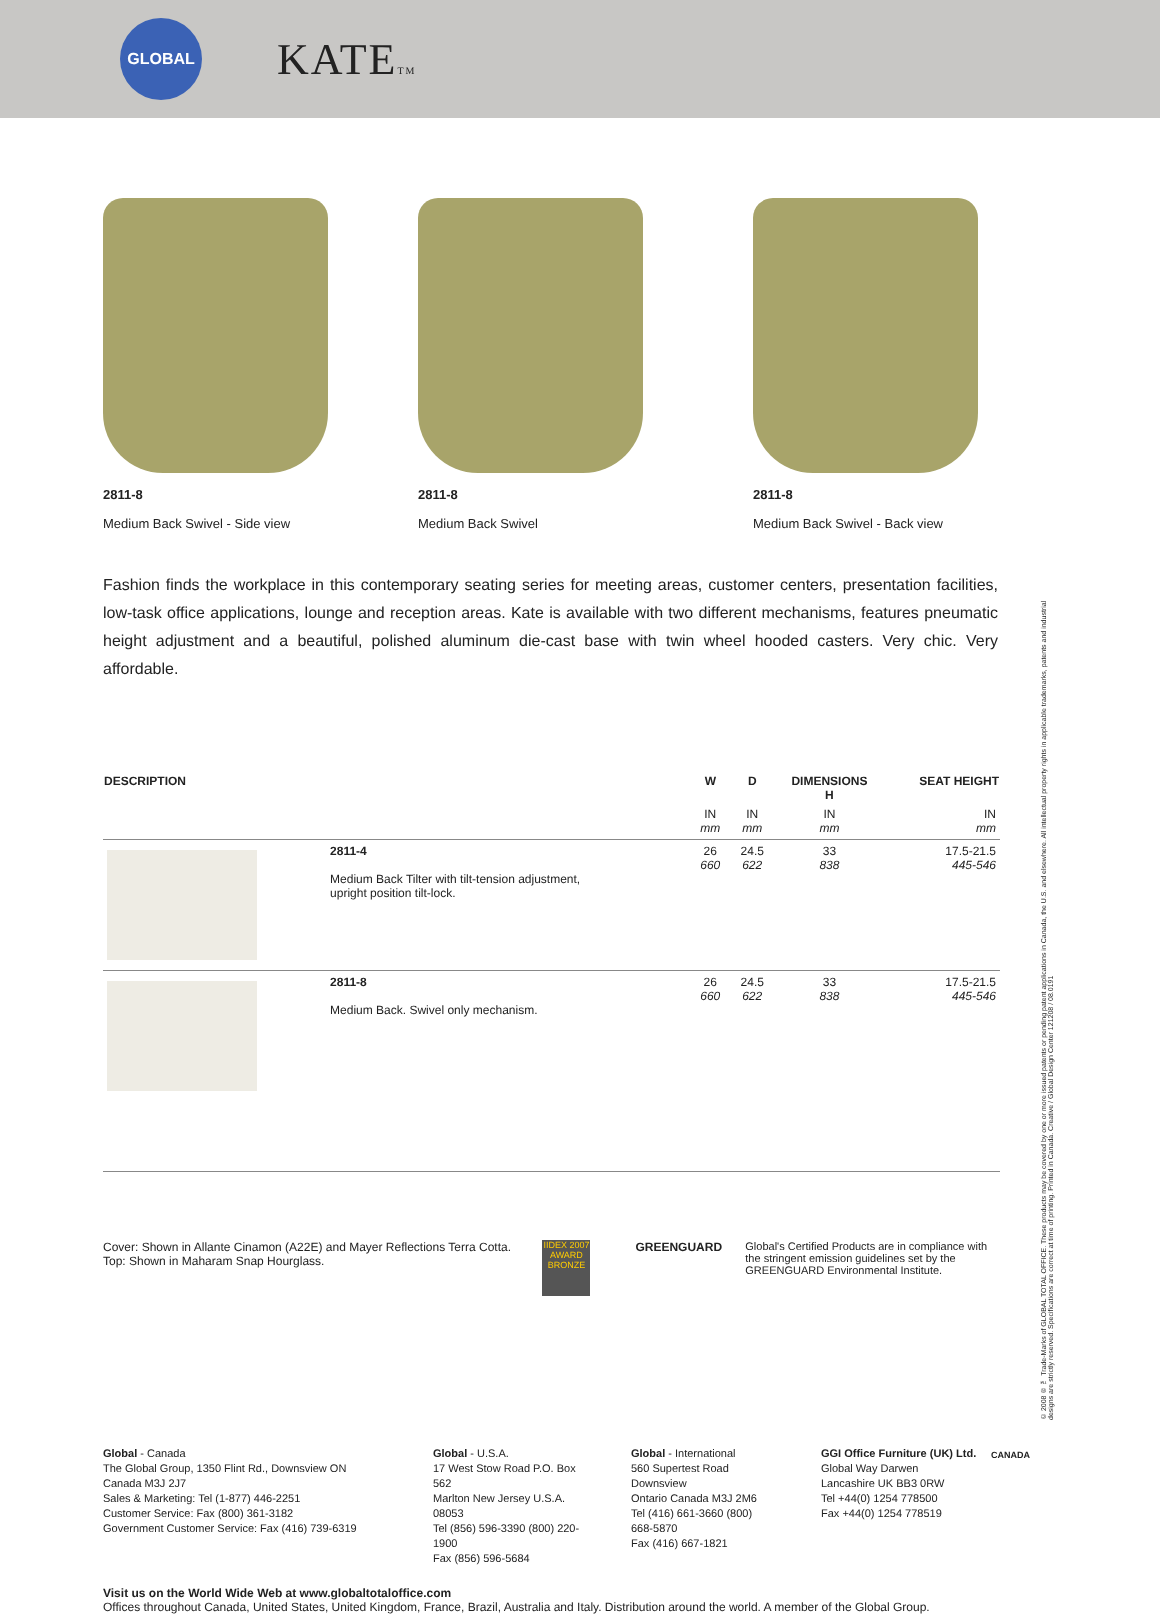GLOBAL
KATETM
2811-8
Medium Back Swivel - Side view
2811-8
Medium Back Swivel
2811-8
Medium Back Swivel - Back view
Fashion finds the workplace in this contemporary seating series for meeting areas, customer centers, presentation facilities, low-task office applications, lounge and reception areas. Kate is available with two different mechanisms, features pneumatic height adjustment and a beautiful, polished aluminum die-cast base with twin wheel hooded casters. Very chic. Very affordable.
| DESCRIPTION | | W | D | DIMENSIONS H | SEAT HEIGHT |
| --- | --- | --- | --- | --- | --- |
| | | IN mm | IN mm | IN mm | IN mm |
| | 2811-4 Medium Back Tilter with tilt-tension adjustment, upright position tilt-lock. | 26 660 | 24.5 622 | 33 838 | 17.5-21.5 445-546 |
| | 2811-8 Medium Back. Swivel only mechanism. | 26 660 | 24.5 622 | 33 838 | 17.5-21.5 445-546 |
Cover: Shown in Allante Cinamon (A22E) and Mayer Reflections Terra Cotta.
Top: Shown in Maharam Snap Hourglass.
IIDEX 2007 AWARD BRONZE
GREENGUARD Global's Certified Products are in compliance with the stringent emission guidelines set by the GREENGUARD Environmental Institute.
Global - Canada
The Global Group, 1350 Flint Rd., Downsview ON Canada M3J 2J7
Sales & Marketing: Tel (1-877) 446-2251
Customer Service: Fax (800) 361-3182
Government Customer Service: Fax (416) 739-6319
Global - U.S.A.
17 West Stow Road P.O. Box 562
Marlton New Jersey U.S.A. 08053
Tel (856) 596-3390 (800) 220-1900
Fax (856) 596-5684
Global - International
560 Supertest Road Downsview
Ontario Canada M3J 2M6
Tel (416) 661-3660 (800) 668-5870
Fax (416) 667-1821
GGI Office Furniture (UK) Ltd.
Global Way Darwen
Lancashire UK BB3 0RW
Tel +44(0) 1254 778500
Fax +44(0) 1254 778519
Visit us on the World Wide Web at www.globaltotaloffice.com
Offices throughout Canada, United States, United Kingdom, France, Brazil, Australia and Italy. Distribution around the world. A member of the Global Group.
© 2008 ® ™ Trade-Marks of GLOBAL TOTAL OFFICE. These products may be covered by one or more issued patents or pending patent applications in Canada, the U.S. and elsewhere. All intellectual property rights in applicable trademarks, patents and industrial designs are strictly reserved. Specifications are correct at time of printing. Printed in Canada. Creative / Global Design Center 121208 / 08.0191
CANADA